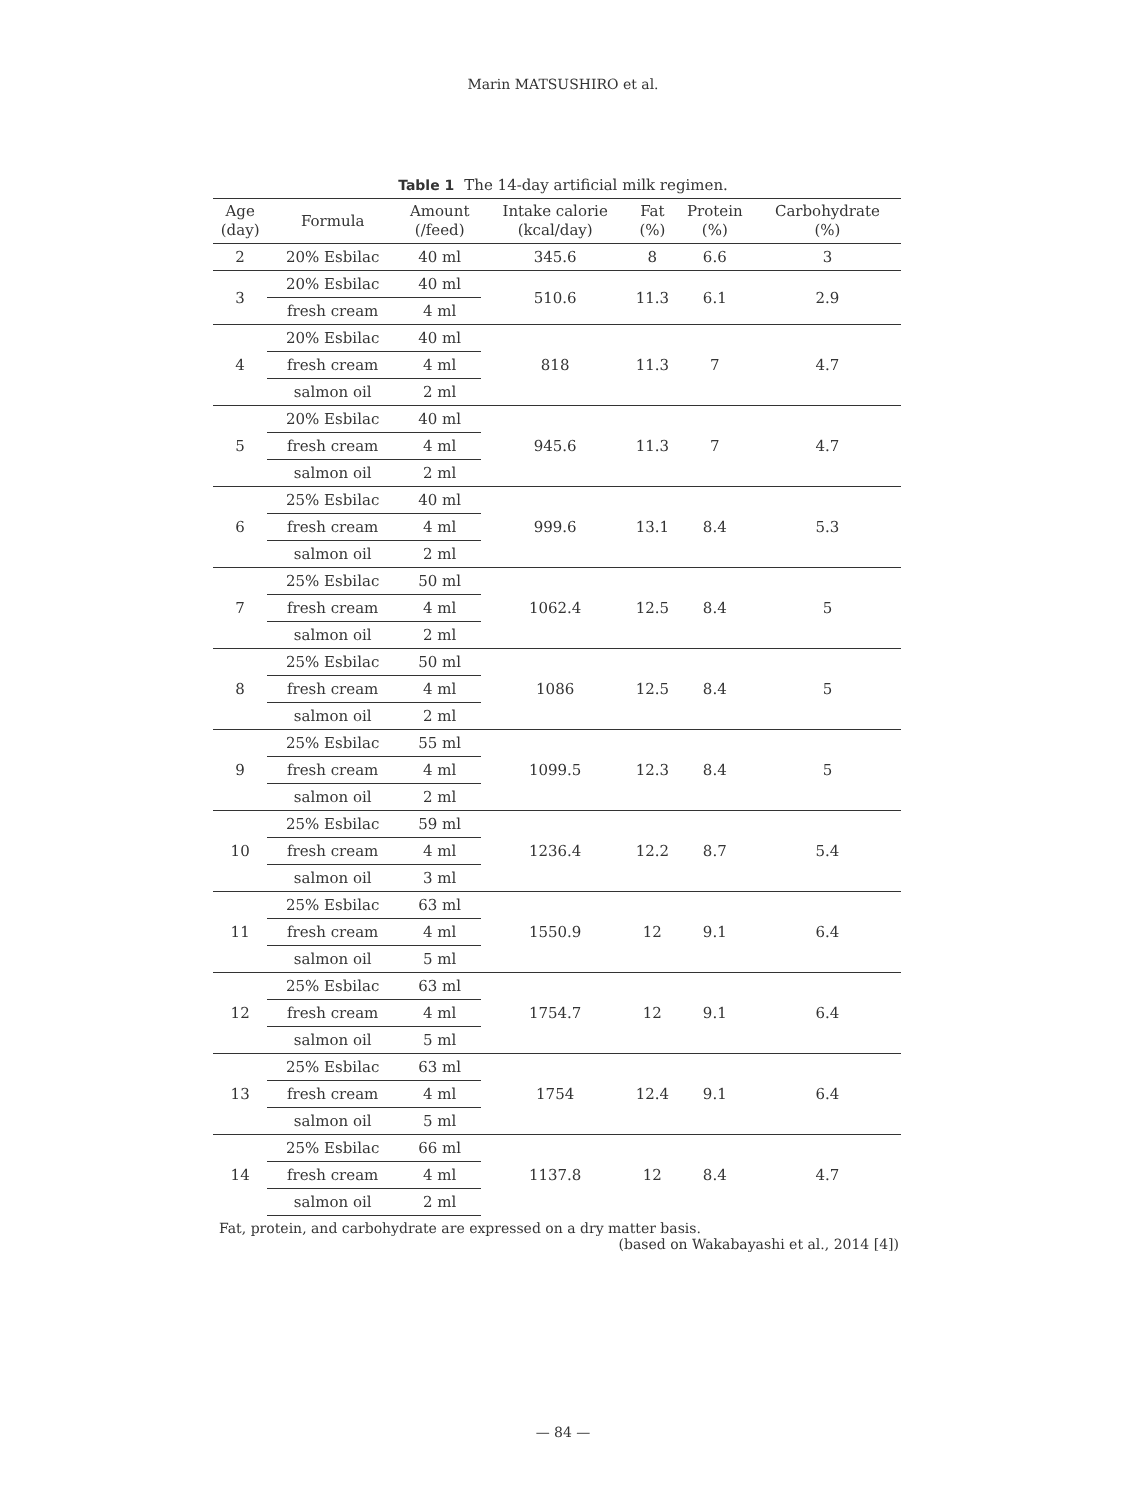Marin MATSUSHIRO et al.
Table 1 The 14-day artificial milk regimen.
| Age (day) | Formula | Amount (/feed) | Intake calorie (kcal/day) | Fat (%) | Protein (%) | Carbohydrate (%) |
| --- | --- | --- | --- | --- | --- | --- |
| 2 | 20% Esbilac | 40 ml | 345.6 | 8 | 6.6 | 3 |
| 3 | 20% Esbilac | 40 ml | 510.6 | 11.3 | 6.1 | 2.9 |
| | fresh cream | 4 ml | | | | |
| 4 | 20% Esbilac | 40 ml | 818 | 11.3 | 7 | 4.7 |
| | fresh cream | 4 ml | | | | |
| | salmon oil | 2 ml | | | | |
| 5 | 20% Esbilac | 40 ml | 945.6 | 11.3 | 7 | 4.7 |
| | fresh cream | 4 ml | | | | |
| | salmon oil | 2 ml | | | | |
| 6 | 25% Esbilac | 40 ml | 999.6 | 13.1 | 8.4 | 5.3 |
| | fresh cream | 4 ml | | | | |
| | salmon oil | 2 ml | | | | |
| 7 | 25% Esbilac | 50 ml | 1062.4 | 12.5 | 8.4 | 5 |
| | fresh cream | 4 ml | | | | |
| | salmon oil | 2 ml | | | | |
| 8 | 25% Esbilac | 50 ml | 1086 | 12.5 | 8.4 | 5 |
| | fresh cream | 4 ml | | | | |
| | salmon oil | 2 ml | | | | |
| 9 | 25% Esbilac | 55 ml | 1099.5 | 12.3 | 8.4 | 5 |
| | fresh cream | 4 ml | | | | |
| | salmon oil | 2 ml | | | | |
| 10 | 25% Esbilac | 59 ml | 1236.4 | 12.2 | 8.7 | 5.4 |
| | fresh cream | 4 ml | | | | |
| | salmon oil | 3 ml | | | | |
| 11 | 25% Esbilac | 63 ml | 1550.9 | 12 | 9.1 | 6.4 |
| | fresh cream | 4 ml | | | | |
| | salmon oil | 5 ml | | | | |
| 12 | 25% Esbilac | 63 ml | 1754.7 | 12 | 9.1 | 6.4 |
| | fresh cream | 4 ml | | | | |
| | salmon oil | 5 ml | | | | |
| 13 | 25% Esbilac | 63 ml | 1754 | 12.4 | 9.1 | 6.4 |
| | fresh cream | 4 ml | | | | |
| | salmon oil | 5 ml | | | | |
| 14 | 25% Esbilac | 66 ml | 1137.8 | 12 | 8.4 | 4.7 |
| | fresh cream | 4 ml | | | | |
| | salmon oil | 2 ml | | | | |
Fat, protein, and carbohydrate are expressed on a dry matter basis.
(based on Wakabayashi et al., 2014 [4])
— 84 —